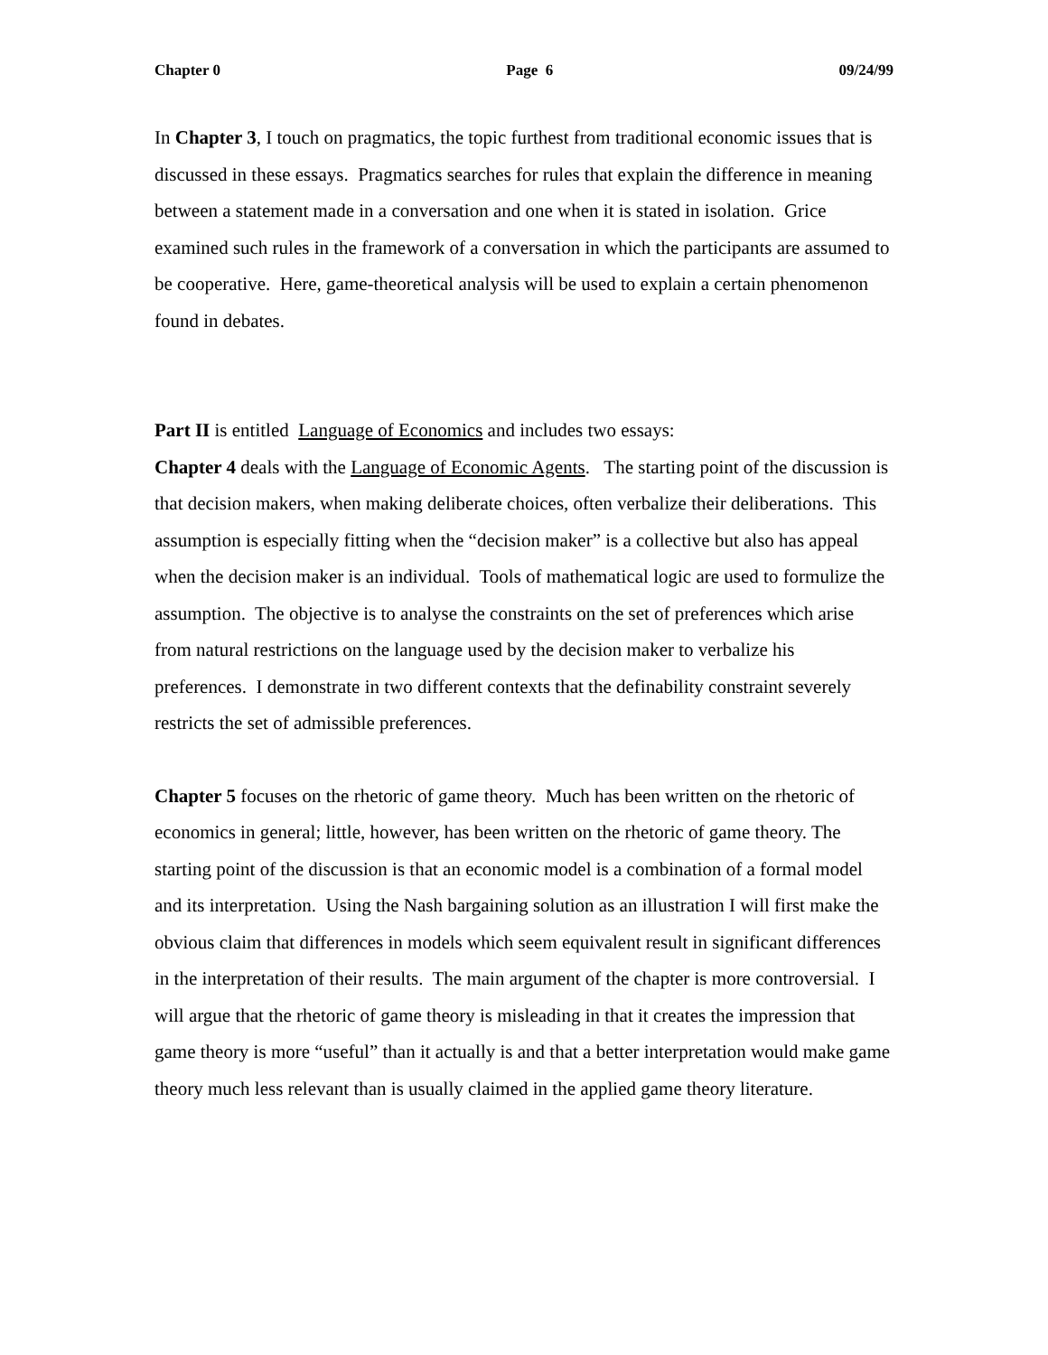Chapter 0 Page 6 09/24/99
In Chapter 3, I touch on pragmatics, the topic furthest from traditional economic issues that is discussed in these essays. Pragmatics searches for rules that explain the difference in meaning between a statement made in a conversation and one when it is stated in isolation. Grice examined such rules in the framework of a conversation in which the participants are assumed to be cooperative. Here, game-theoretical analysis will be used to explain a certain phenomenon found in debates.
Part II is entitled Language of Economics and includes two essays:
Chapter 4 deals with the Language of Economic Agents. The starting point of the discussion is that decision makers, when making deliberate choices, often verbalize their deliberations. This assumption is especially fitting when the “decision maker” is a collective but also has appeal when the decision maker is an individual. Tools of mathematical logic are used to formulize the assumption. The objective is to analyse the constraints on the set of preferences which arise from natural restrictions on the language used by the decision maker to verbalize his preferences. I demonstrate in two different contexts that the definability constraint severely restricts the set of admissible preferences.
Chapter 5 focuses on the rhetoric of game theory. Much has been written on the rhetoric of economics in general; little, however, has been written on the rhetoric of game theory. The starting point of the discussion is that an economic model is a combination of a formal model and its interpretation. Using the Nash bargaining solution as an illustration I will first make the obvious claim that differences in models which seem equivalent result in significant differences in the interpretation of their results. The main argument of the chapter is more controversial. I will argue that the rhetoric of game theory is misleading in that it creates the impression that game theory is more “useful” than it actually is and that a better interpretation would make game theory much less relevant than is usually claimed in the applied game theory literature.